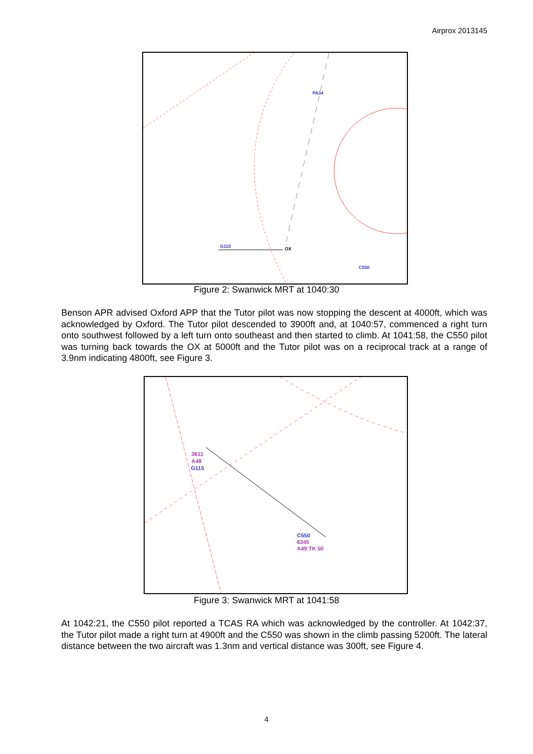Airprox 2013145
PA34
G115
OX
C550
Figure 2: Swanwick MRT at 1040:30
Benson APR advised Oxford APP that the Tutor pilot was now stopping the descent at 4000ft, which was acknowledged by Oxford. The Tutor pilot descended to 3900ft and, at 1040:57, commenced a right turn onto southwest followed by a left turn onto southeast and then started to climb. At 1041:58, the C550 pilot was turning back towards the OX at 5000ft and the Tutor pilot was on a reciprocal track at a range of 3.9nm indicating 4800ft, see Figure 3.
3611
A48
G115
C550
6345
A49 TK 50
Figure 3: Swanwick MRT at 1041:58
At 1042:21, the C550 pilot reported a TCAS RA which was acknowledged by the controller. At 1042:37, the Tutor pilot made a right turn at 4900ft and the C550 was shown in the climb passing 5200ft. The lateral distance between the two aircraft was 1.3nm and vertical distance was 300ft, see Figure 4.
4